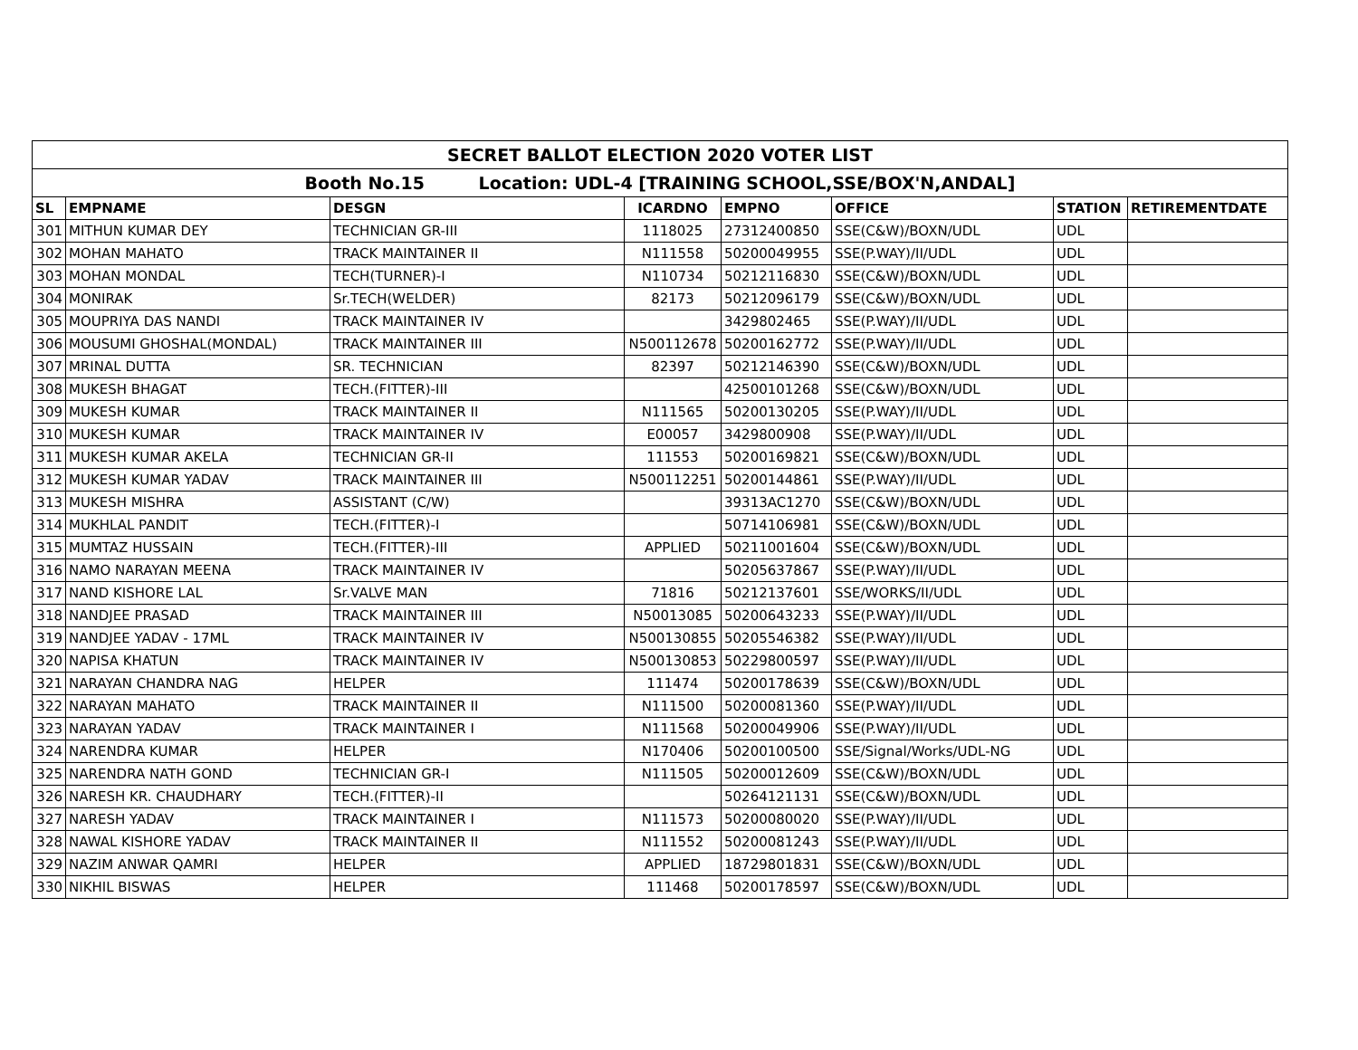| SECRET BALLOT ELECTION 2020 VOTER LIST | | | | | | | |
| Booth No.15 Location: UDL-4 [TRAINING SCHOOL,SSE/BOX'N,ANDAL] | | | | | | | |
| SL | EMPNAME | DESGN | ICARDNO | EMPNO | OFFICE | STATION | RETIREMENTDATE |
| 301 | MITHUN KUMAR DEY | TECHNICIAN GR-III | 1118025 | 27312400850 | SSE(C&W)/BOXN/UDL | UDL | |
| 302 | MOHAN MAHATO | TRACK MAINTAINER II | N111558 | 50200049955 | SSE(P.WAY)/II/UDL | UDL | |
| 303 | MOHAN MONDAL | TECH(TURNER)-I | N110734 | 50212116830 | SSE(C&W)/BOXN/UDL | UDL | |
| 304 | MONIRAK | Sr.TECH(WELDER) | 82173 | 50212096179 | SSE(C&W)/BOXN/UDL | UDL | |
| 305 | MOUPRIYA DAS NANDI | TRACK MAINTAINER IV | | 3429802465 | SSE(P.WAY)/II/UDL | UDL | |
| 306 | MOUSUMI GHOSHAL(MONDAL) | TRACK MAINTAINER III | N500112678 | 50200162772 | SSE(P.WAY)/II/UDL | UDL | |
| 307 | MRINAL DUTTA | SR. TECHNICIAN | 82397 | 50212146390 | SSE(C&W)/BOXN/UDL | UDL | |
| 308 | MUKESH BHAGAT | TECH.(FITTER)-III | | 42500101268 | SSE(C&W)/BOXN/UDL | UDL | |
| 309 | MUKESH KUMAR | TRACK MAINTAINER II | N111565 | 50200130205 | SSE(P.WAY)/II/UDL | UDL | |
| 310 | MUKESH KUMAR | TRACK MAINTAINER IV | E00057 | 3429800908 | SSE(P.WAY)/II/UDL | UDL | |
| 311 | MUKESH KUMAR AKELA | TECHNICIAN GR-II | 111553 | 50200169821 | SSE(C&W)/BOXN/UDL | UDL | |
| 312 | MUKESH KUMAR YADAV | TRACK MAINTAINER III | N500112251 | 50200144861 | SSE(P.WAY)/II/UDL | UDL | |
| 313 | MUKESH MISHRA | ASSISTANT (C/W) | | 39313AC1270 | SSE(C&W)/BOXN/UDL | UDL | |
| 314 | MUKHLAL PANDIT | TECH.(FITTER)-I | | 50714106981 | SSE(C&W)/BOXN/UDL | UDL | |
| 315 | MUMTAZ HUSSAIN | TECH.(FITTER)-III | APPLIED | 50211001604 | SSE(C&W)/BOXN/UDL | UDL | |
| 316 | NAMO NARAYAN MEENA | TRACK MAINTAINER IV | | 50205637867 | SSE(P.WAY)/II/UDL | UDL | |
| 317 | NAND KISHORE LAL | Sr.VALVE MAN | 71816 | 50212137601 | SSE/WORKS/II/UDL | UDL | |
| 318 | NANDJEE PRASAD | TRACK MAINTAINER III | N50013085 | 50200643233 | SSE(P.WAY)/II/UDL | UDL | |
| 319 | NANDJEE YADAV - 17ML | TRACK MAINTAINER IV | N500130855 | 50205546382 | SSE(P.WAY)/II/UDL | UDL | |
| 320 | NAPISA KHATUN | TRACK MAINTAINER IV | N500130853 | 50229800597 | SSE(P.WAY)/II/UDL | UDL | |
| 321 | NARAYAN CHANDRA NAG | HELPER | 111474 | 50200178639 | SSE(C&W)/BOXN/UDL | UDL | |
| 322 | NARAYAN MAHATO | TRACK MAINTAINER II | N111500 | 50200081360 | SSE(P.WAY)/II/UDL | UDL | |
| 323 | NARAYAN YADAV | TRACK MAINTAINER I | N111568 | 50200049906 | SSE(P.WAY)/II/UDL | UDL | |
| 324 | NARENDRA KUMAR | HELPER | N170406 | 50200100500 | SSE/Signal/Works/UDL-NG | UDL | |
| 325 | NARENDRA NATH GOND | TECHNICIAN GR-I | N111505 | 50200012609 | SSE(C&W)/BOXN/UDL | UDL | |
| 326 | NARESH KR. CHAUDHARY | TECH.(FITTER)-II | | 50264121131 | SSE(C&W)/BOXN/UDL | UDL | |
| 327 | NARESH YADAV | TRACK MAINTAINER I | N111573 | 50200080020 | SSE(P.WAY)/II/UDL | UDL | |
| 328 | NAWAL KISHORE YADAV | TRACK MAINTAINER II | N111552 | 50200081243 | SSE(P.WAY)/II/UDL | UDL | |
| 329 | NAZIM ANWAR QAMRI | HELPER | APPLIED | 18729801831 | SSE(C&W)/BOXN/UDL | UDL | |
| 330 | NIKHIL BISWAS | HELPER | 111468 | 50200178597 | SSE(C&W)/BOXN/UDL | UDL | |